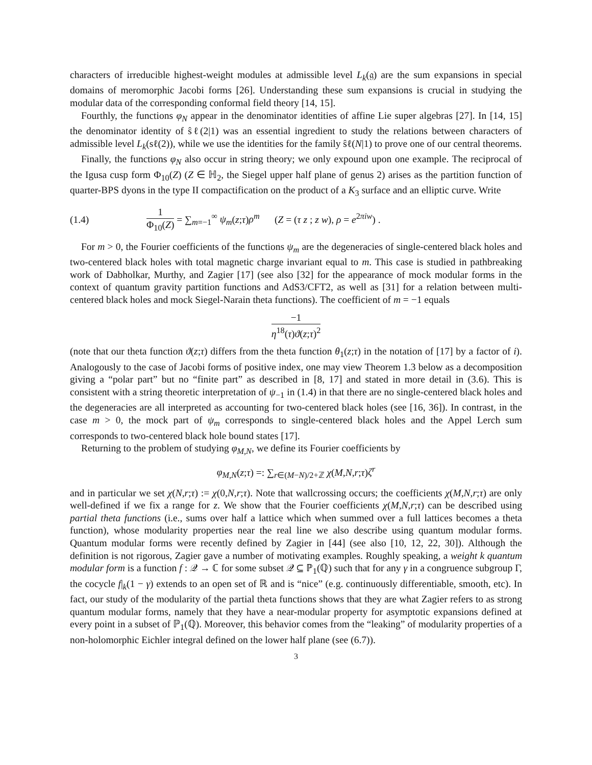characters of irreducible highest-weight modules at admissible level L<sub>k</sub>(𝔤) are the sum expansions in special domains of meromorphic Jacobi forms [26]. Understanding these sum expansions is crucial in studying the modular data of the corresponding conformal field theory [14, 15].
Fourthly, the functions φ<sub>N</sub> appear in the denominator identities of affine Lie super algebras [27]. In [14, 15] the denominator identity of ŝℓ(2|1) was an essential ingredient to study the relations between characters of admissible level L<sub>k</sub>(sℓ(2)), while we use the identities for the family ŝℓ(N|1) to prove one of our central theorems.
Finally, the functions φ<sub>N</sub> also occur in string theory; we only expound upon one example. The reciprocal of the Igusa cusp form Φ<sub>10</sub>(Z) (Z ∈ ℍ<sub>2</sub>, the Siegel upper half plane of genus 2) arises as the partition function of quarter-BPS dyons in the type II compactification on the product of a K<sub>3</sub> surface and an elliptic curve. Write
(1.4) 1 Φ<sub>10</sub>(Z) = ∑<sub>m=−1</sub><sup>∞</sup> ψ<sub>m</sub>(z;τ)ρ<sup>m</sup> (Z = (τ z ; z w), ρ = e<sup>2πiw</sup>) .
For m > 0, the Fourier coefficients of the functions ψ<sub>m</sub> are the degeneracies of single-centered black holes and two-centered black holes with total magnetic charge invariant equal to m. This case is studied in pathbreaking work of Dabholkar, Murthy, and Zagier [17] (see also [32] for the appearance of mock modular forms in the context of quantum gravity partition functions and AdS3/CFT2, as well as [31] for a relation between multi-centered black holes and mock Siegel-Narain theta functions). The coefficient of m = −1 equals
−1 η<sup>18</sup>(τ)ϑ(z;τ)<sup>2</sup>
(note that our theta function ϑ(z;τ) differs from the theta function θ<sub>1</sub>(z;τ) in the notation of [17] by a factor of i). Analogously to the case of Jacobi forms of positive index, one may view Theorem 1.3 below as a decomposition giving a “polar part” but no “finite part” as described in [8, 17] and stated in more detail in (3.6). This is consistent with a string theoretic interpretation of ψ<sub>−1</sub> in (1.4) in that there are no single-centered black holes and the degeneracies are all interpreted as accounting for two-centered black holes (see [16, 36]). In contrast, in the case m > 0, the mock part of ψ<sub>m</sub> corresponds to single-centered black holes and the Appel Lerch sum corresponds to two-centered black hole bound states [17].
Returning to the problem of studying φ<sub>M,N</sub>, we define its Fourier coefficients by
φ<sub>M,N</sub>(z;τ) =: ∑<sub>r∈(M−N)/2+ℤ</sub> χ(M,N,r;τ)ζ<sup>r</sup>
and in particular we set χ(N,r;τ) := χ(0,N,r;τ). Note that wallcrossing occurs; the coefficients χ(M,N,r;τ) are only well-defined if we fix a range for z. We show that the Fourier coefficients χ(M,N,r;τ) can be described using partial theta functions (i.e., sums over half a lattice which when summed over a full lattices becomes a theta function), whose modularity properties near the real line we also describe using quantum modular forms. Quantum modular forms were recently defined by Zagier in [44] (see also [10, 12, 22, 30]). Although the definition is not rigorous, Zagier gave a number of motivating examples. Roughly speaking, a weight k quantum modular form is a function f : 𝒬 → ℂ for some subset 𝒬 ⊆ ℙ<sub>1</sub>(ℚ) such that for any γ in a congruence subgroup Γ, the cocycle f|<sub>k</sub>(1 − γ) extends to an open set of ℝ and is “nice” (e.g. continuously differentiable, smooth, etc). In fact, our study of the modularity of the partial theta functions shows that they are what Zagier refers to as strong quantum modular forms, namely that they have a near-modular property for asymptotic expansions defined at every point in a subset of ℙ<sub>1</sub>(ℚ). Moreover, this behavior comes from the “leaking” of modularity properties of a non-holomorphic Eichler integral defined on the lower half plane (see (6.7)).
3